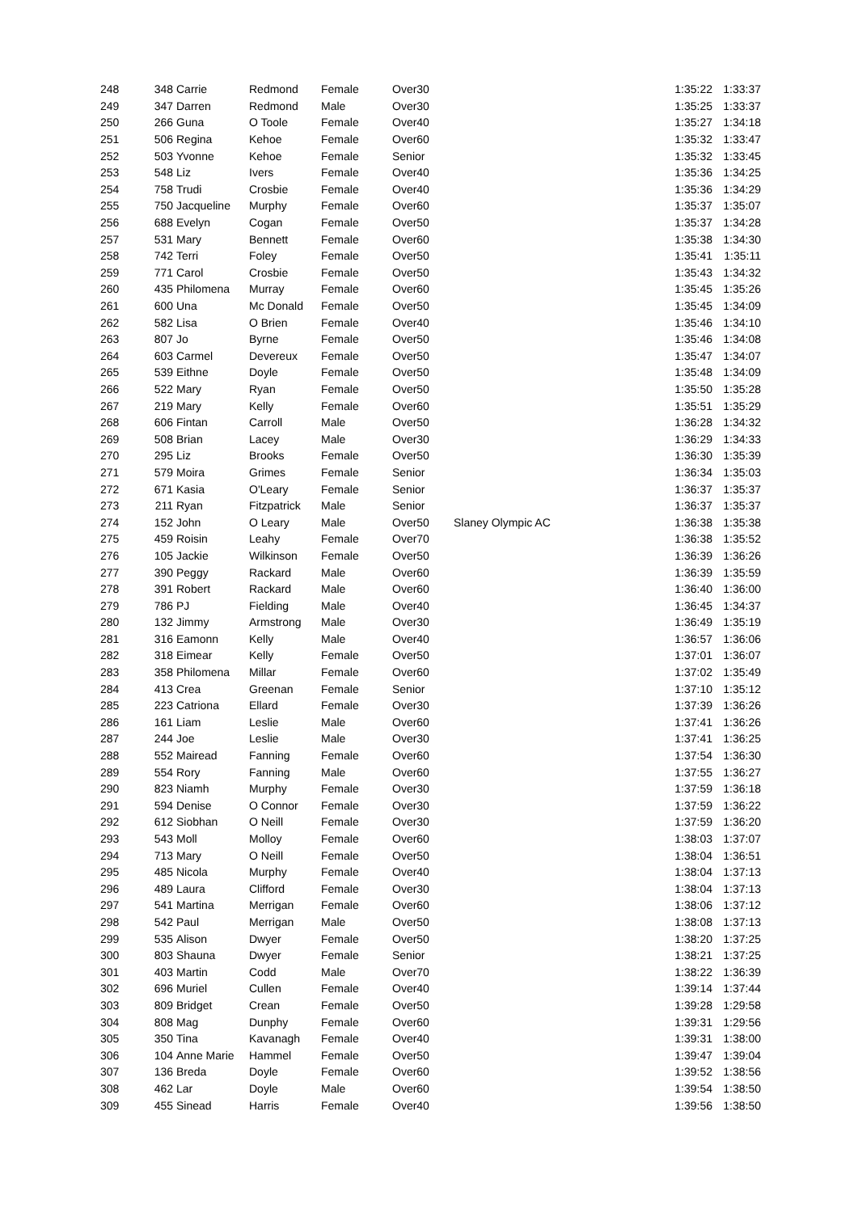| 248 | 348 | Carrie | Redmond | Female | Over30 | | 1:35:22 | 1:33:37 |
| 249 | 347 | Darren | Redmond | Male | Over30 | | 1:35:25 | 1:33:37 |
| 250 | 266 | Guna | O Toole | Female | Over40 | | 1:35:27 | 1:34:18 |
| 251 | 506 | Regina | Kehoe | Female | Over60 | | 1:35:32 | 1:33:47 |
| 252 | 503 | Yvonne | Kehoe | Female | Senior | | 1:35:32 | 1:33:45 |
| 253 | 548 | Liz | Ivers | Female | Over40 | | 1:35:36 | 1:34:25 |
| 254 | 758 | Trudi | Crosbie | Female | Over40 | | 1:35:36 | 1:34:29 |
| 255 | 750 | Jacqueline | Murphy | Female | Over60 | | 1:35:37 | 1:35:07 |
| 256 | 688 | Evelyn | Cogan | Female | Over50 | | 1:35:37 | 1:34:28 |
| 257 | 531 | Mary | Bennett | Female | Over60 | | 1:35:38 | 1:34:30 |
| 258 | 742 | Terri | Foley | Female | Over50 | | 1:35:41 | 1:35:11 |
| 259 | 771 | Carol | Crosbie | Female | Over50 | | 1:35:43 | 1:34:32 |
| 260 | 435 | Philomena | Murray | Female | Over60 | | 1:35:45 | 1:35:26 |
| 261 | 600 | Una | Mc Donald | Female | Over50 | | 1:35:45 | 1:34:09 |
| 262 | 582 | Lisa | O Brien | Female | Over40 | | 1:35:46 | 1:34:10 |
| 263 | 807 | Jo | Byrne | Female | Over50 | | 1:35:46 | 1:34:08 |
| 264 | 603 | Carmel | Devereux | Female | Over50 | | 1:35:47 | 1:34:07 |
| 265 | 539 | Eithne | Doyle | Female | Over50 | | 1:35:48 | 1:34:09 |
| 266 | 522 | Mary | Ryan | Female | Over50 | | 1:35:50 | 1:35:28 |
| 267 | 219 | Mary | Kelly | Female | Over60 | | 1:35:51 | 1:35:29 |
| 268 | 606 | Fintan | Carroll | Male | Over50 | | 1:36:28 | 1:34:32 |
| 269 | 508 | Brian | Lacey | Male | Over30 | | 1:36:29 | 1:34:33 |
| 270 | 295 | Liz | Brooks | Female | Over50 | | 1:36:30 | 1:35:39 |
| 271 | 579 | Moira | Grimes | Female | Senior | | 1:36:34 | 1:35:03 |
| 272 | 671 | Kasia | O'Leary | Female | Senior | | 1:36:37 | 1:35:37 |
| 273 | 211 | Ryan | Fitzpatrick | Male | Senior | | 1:36:37 | 1:35:37 |
| 274 | 152 | John | O Leary | Male | Over50 | Slaney Olympic AC | 1:36:38 | 1:35:38 |
| 275 | 459 | Roisin | Leahy | Female | Over70 | | 1:36:38 | 1:35:52 |
| 276 | 105 | Jackie | Wilkinson | Female | Over50 | | 1:36:39 | 1:36:26 |
| 277 | 390 | Peggy | Rackard | Male | Over60 | | 1:36:39 | 1:35:59 |
| 278 | 391 | Robert | Rackard | Male | Over60 | | 1:36:40 | 1:36:00 |
| 279 | 786 | PJ | Fielding | Male | Over40 | | 1:36:45 | 1:34:37 |
| 280 | 132 | Jimmy | Armstrong | Male | Over30 | | 1:36:49 | 1:35:19 |
| 281 | 316 | Eamonn | Kelly | Male | Over40 | | 1:36:57 | 1:36:06 |
| 282 | 318 | Eimear | Kelly | Female | Over50 | | 1:37:01 | 1:36:07 |
| 283 | 358 | Philomena | Millar | Female | Over60 | | 1:37:02 | 1:35:49 |
| 284 | 413 | Crea | Greenan | Female | Senior | | 1:37:10 | 1:35:12 |
| 285 | 223 | Catriona | Ellard | Female | Over30 | | 1:37:39 | 1:36:26 |
| 286 | 161 | Liam | Leslie | Male | Over60 | | 1:37:41 | 1:36:26 |
| 287 | 244 | Joe | Leslie | Male | Over30 | | 1:37:41 | 1:36:25 |
| 288 | 552 | Mairead | Fanning | Female | Over60 | | 1:37:54 | 1:36:30 |
| 289 | 554 | Rory | Fanning | Male | Over60 | | 1:37:55 | 1:36:27 |
| 290 | 823 | Niamh | Murphy | Female | Over30 | | 1:37:59 | 1:36:18 |
| 291 | 594 | Denise | O Connor | Female | Over30 | | 1:37:59 | 1:36:22 |
| 292 | 612 | Siobhan | O Neill | Female | Over30 | | 1:37:59 | 1:36:20 |
| 293 | 543 | Moll | Molloy | Female | Over60 | | 1:38:03 | 1:37:07 |
| 294 | 713 | Mary | O Neill | Female | Over50 | | 1:38:04 | 1:36:51 |
| 295 | 485 | Nicola | Murphy | Female | Over40 | | 1:38:04 | 1:37:13 |
| 296 | 489 | Laura | Clifford | Female | Over30 | | 1:38:04 | 1:37:13 |
| 297 | 541 | Martina | Merrigan | Female | Over60 | | 1:38:06 | 1:37:12 |
| 298 | 542 | Paul | Merrigan | Male | Over50 | | 1:38:08 | 1:37:13 |
| 299 | 535 | Alison | Dwyer | Female | Over50 | | 1:38:20 | 1:37:25 |
| 300 | 803 | Shauna | Dwyer | Female | Senior | | 1:38:21 | 1:37:25 |
| 301 | 403 | Martin | Codd | Male | Over70 | | 1:38:22 | 1:36:39 |
| 302 | 696 | Muriel | Cullen | Female | Over40 | | 1:39:14 | 1:37:44 |
| 303 | 809 | Bridget | Crean | Female | Over50 | | 1:39:28 | 1:29:58 |
| 304 | 808 | Mag | Dunphy | Female | Over60 | | 1:39:31 | 1:29:56 |
| 305 | 350 | Tina | Kavanagh | Female | Over40 | | 1:39:31 | 1:38:00 |
| 306 | 104 | Anne Marie | Hammel | Female | Over50 | | 1:39:47 | 1:39:04 |
| 307 | 136 | Breda | Doyle | Female | Over60 | | 1:39:52 | 1:38:56 |
| 308 | 462 | Lar | Doyle | Male | Over60 | | 1:39:54 | 1:38:50 |
| 309 | 455 | Sinead | Harris | Female | Over40 | | 1:39:56 | 1:38:50 |